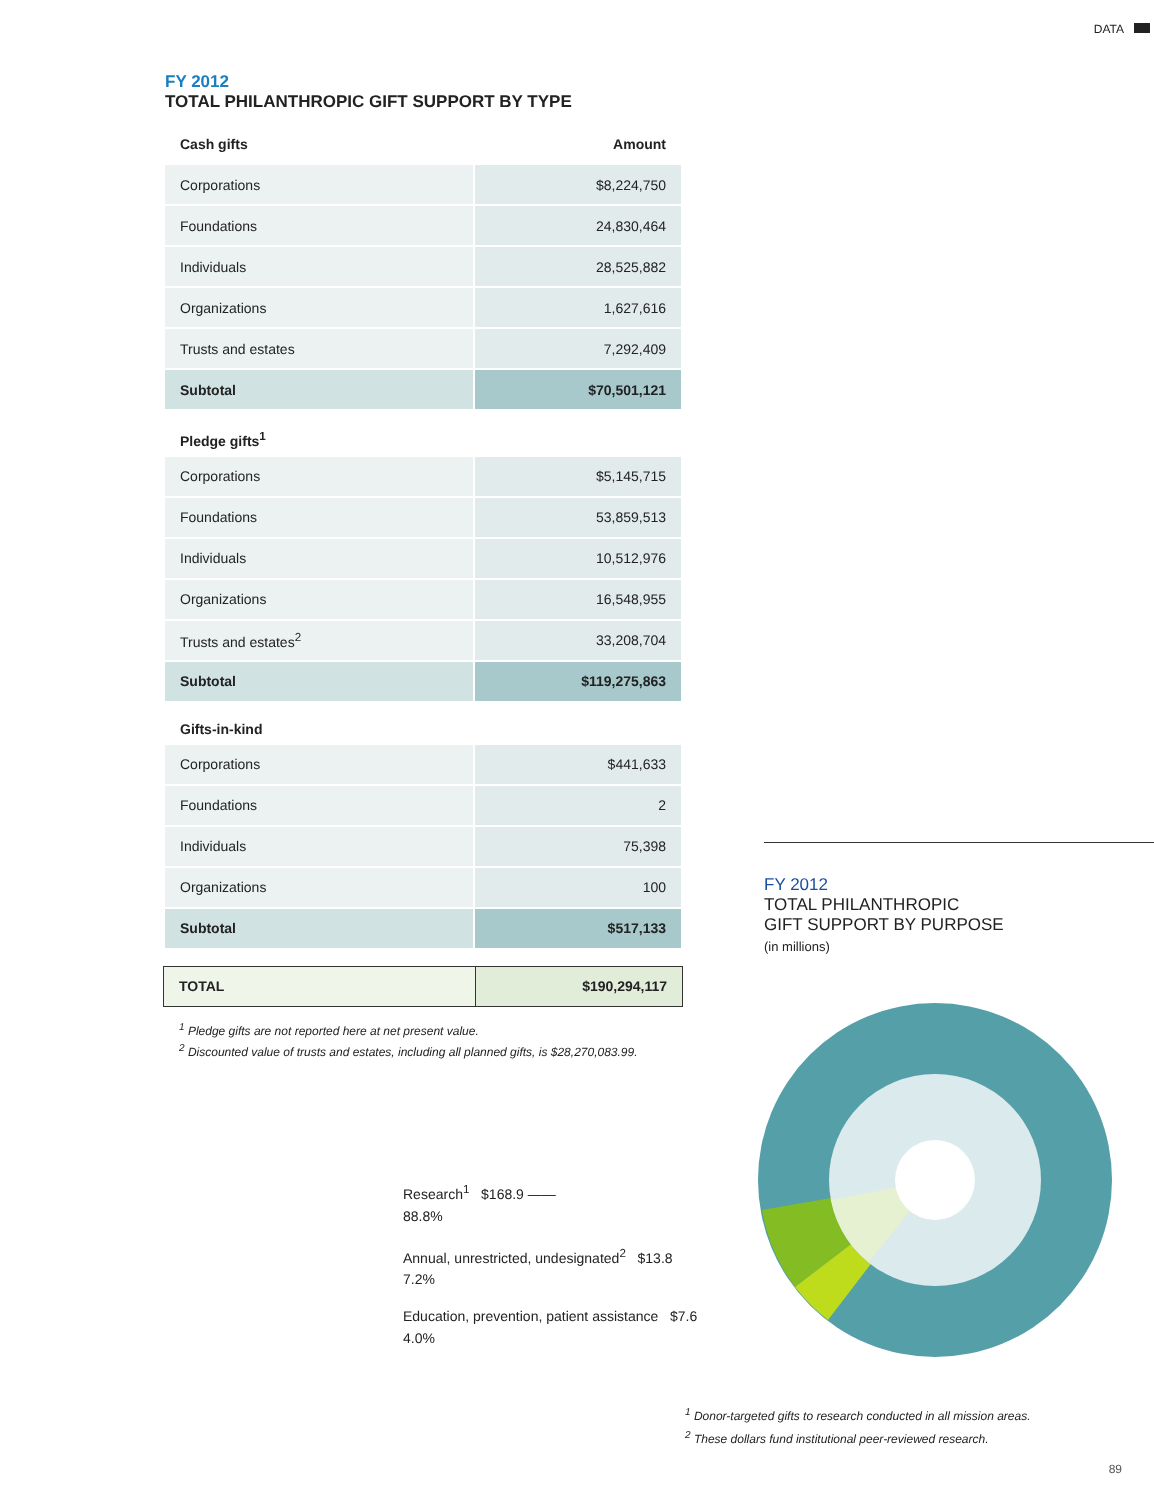DATA
FY 2012
TOTAL PHILANTHROPIC GIFT SUPPORT BY TYPE
| Cash gifts | Amount |
| --- | --- |
| Corporations | $8,224,750 |
| Foundations | 24,830,464 |
| Individuals | 28,525,882 |
| Organizations | 1,627,616 |
| Trusts and estates | 7,292,409 |
| Subtotal | $70,501,121 |
Pledge gifts<sup>1</sup>
| Corporations | $5,145,715 |
| Foundations | 53,859,513 |
| Individuals | 10,512,976 |
| Organizations | 16,548,955 |
| Trusts and estates<sup>2</sup> | 33,208,704 |
| Subtotal | $119,275,863 |
Gifts-in-kind
| Corporations | $441,633 |
| Foundations | 2 |
| Individuals | 75,398 |
| Organizations | 100 |
| Subtotal | $517,133 |
| TOTAL | $190,294,117 |
<sup>1</sup> Pledge gifts are not reported here at net present value.
<sup>2</sup> Discounted value of trusts and estates, including all planned gifts, is $28,270,083.99.
FY 2012
TOTAL PHILANTHROPIC
GIFT SUPPORT BY PURPOSE
(in millions)
Research<sup>1</sup> $168.9 ——
88.8%
Annual, unrestricted, undesignated<sup>2</sup> $13.8
7.2%
Education, prevention, patient assistance $7.6
4.0%
<sup>1</sup> Donor-targeted gifts to research conducted in all mission areas.
<sup>2</sup> These dollars fund institutional peer-reviewed research.
89